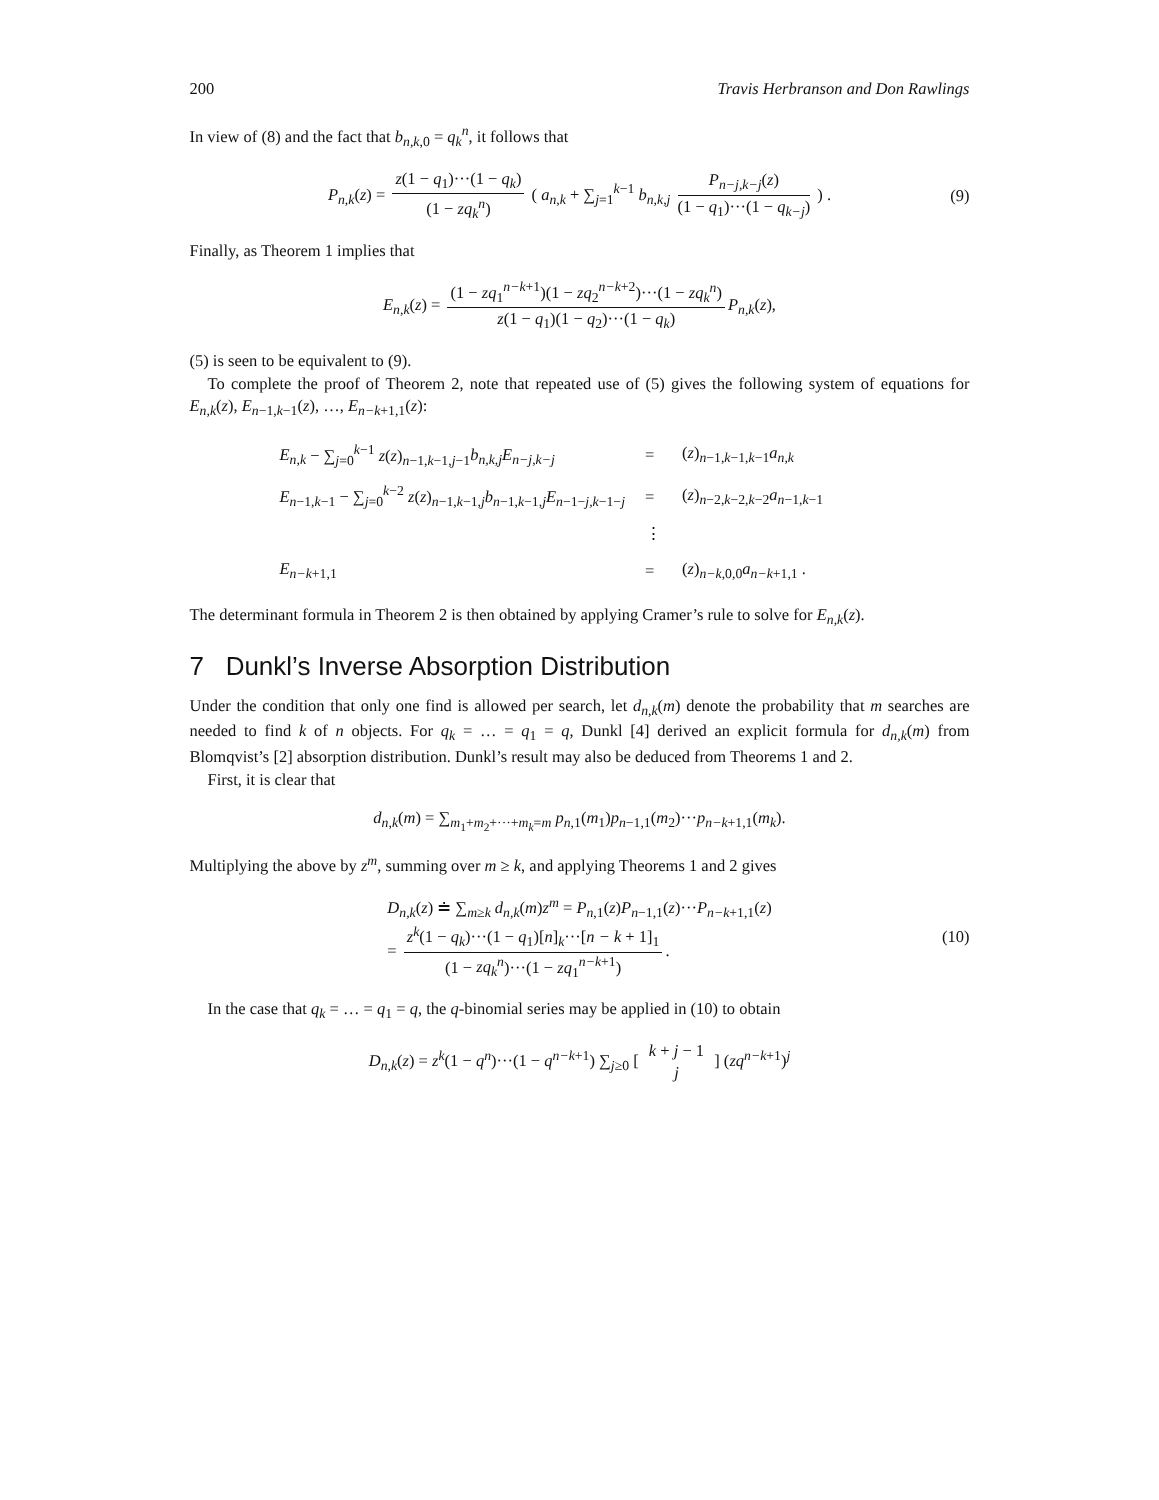200 Travis Herbranson and Don Rawlings
In view of (8) and the fact that b<sub>n,k,0</sub> = q<sub>k</sub><sup>n</sup>, it follows that
P<sub>n,k</sub>(z) = z(1 − q<sub>1</sub>)···(1 − q<sub>k</sub>) (1 − zq<sub>k</sub><sup>n</sup>) ( a<sub>n,k</sub> + ∑<sub>j=1</sub><sup>k−1</sup> b<sub>n,k,j</sub> P<sub>n−j,k−j</sub>(z) (1 − q<sub>1</sub>)···(1 − q<sub>k−j</sub>) ) . (9)
Finally, as Theorem 1 implies that
E<sub>n,k</sub>(z) = (1 − zq<sub>1</sub><sup>n−k+1</sup>)(1 − zq<sub>2</sub><sup>n−k+2</sup>)···(1 − zq<sub>k</sub><sup>n</sup>) z(1 − q<sub>1</sub>)(1 − q<sub>2</sub>)···(1 − q<sub>k</sub>) P<sub>n,k</sub>(z),
(5) is seen to be equivalent to (9).
To complete the proof of Theorem 2, note that repeated use of (5) gives the following system of equations for E<sub>n,k</sub>(z), E<sub>n−1,k−1</sub>(z), …, E<sub>n−k+1,1</sub>(z):
| E<sub>n,k</sub> − ∑<sub>j=0</sub><sup>k−1</sup> z ( z )<sub>n−1,k−1,j−1</sub> b<sub>n,k,j</sub>E<sub>n−j,k−j</sub> | = | ( z )<sub>n−1,k−1,k−1</sub> a<sub>n,k</sub> |
| E<sub>n−1,k−1</sub> − ∑<sub>j=0</sub><sup>k−2</sup> z ( z )<sub>n−1,k−1,j</sub> b<sub>n−1,k−1,j</sub> E<sub>n−1−j,k−1−j</sub> | = | ( z )<sub>n−2,k−2,k−2</sub> a<sub>n−1,k−1</sub> |
| | ⋮ | |
| E<sub>n−k+1,1</sub> | = | ( z )<sub>n−k,0,0</sub> a<sub>n−k+1,1</sub> . |
The determinant formula in Theorem 2 is then obtained by applying Cramer’s rule to solve for E<sub>n,k</sub>(z).
7 Dunkl’s Inverse Absorption Distribution
Under the condition that only one find is allowed per search, let d<sub>n,k</sub>(m) denote the probability that m searches are needed to find k of n objects. For q<sub>k</sub> = … = q<sub>1</sub> = q, Dunkl [4] derived an explicit formula for d<sub>n,k</sub>(m) from Blomqvist’s [2] absorption distribution. Dunkl’s result may also be deduced from Theorems 1 and 2.
First, it is clear that
d<sub>n,k</sub>(m) = ∑<sub>m<sub>1</sub>+m<sub>2</sub>+···+m<sub>k</sub>=m</sub> p<sub>n,1</sub>(m<sub>1</sub>)p<sub>n−1,1</sub>(m<sub>2</sub>)···p<sub>n−k+1,1</sub>(m<sub>k</sub>).
Multiplying the above by z<sup>m</sup>, summing over m ≥ k, and applying Theorems 1 and 2 gives
D<sub>n,k</sub>(z) ≐ ∑<sub>m≥k</sub> d<sub>n,k</sub>(m)z<sup>m</sup> = P<sub>n,1</sub>(z)P<sub>n−1,1</sub>(z)···P<sub>n−k+1,1</sub>(z)
= z<sup>k</sup>(1 − q<sub>k</sub>)···(1 − q<sub>1</sub>)[n]<sub>k</sub>···[n − k + 1]<sub>1</sub> (1 − zq<sub>k</sub><sup>n</sup>)···(1 − zq<sub>1</sub><sup>n−k+1</sup>). (10)
In the case that q<sub>k</sub> = … = q<sub>1</sub> = q, the q-binomial series may be applied in (10) to obtain
D<sub>n,k</sub>(z) = z<sup>k</sup>(1 − q<sup>n</sup>)···(1 − q<sup>n−k+1</sup>) ∑<sub>j≥0</sub> [ k + j − 1 j ] (zq<sup>n−k+1</sup>)<sup>j</sup>